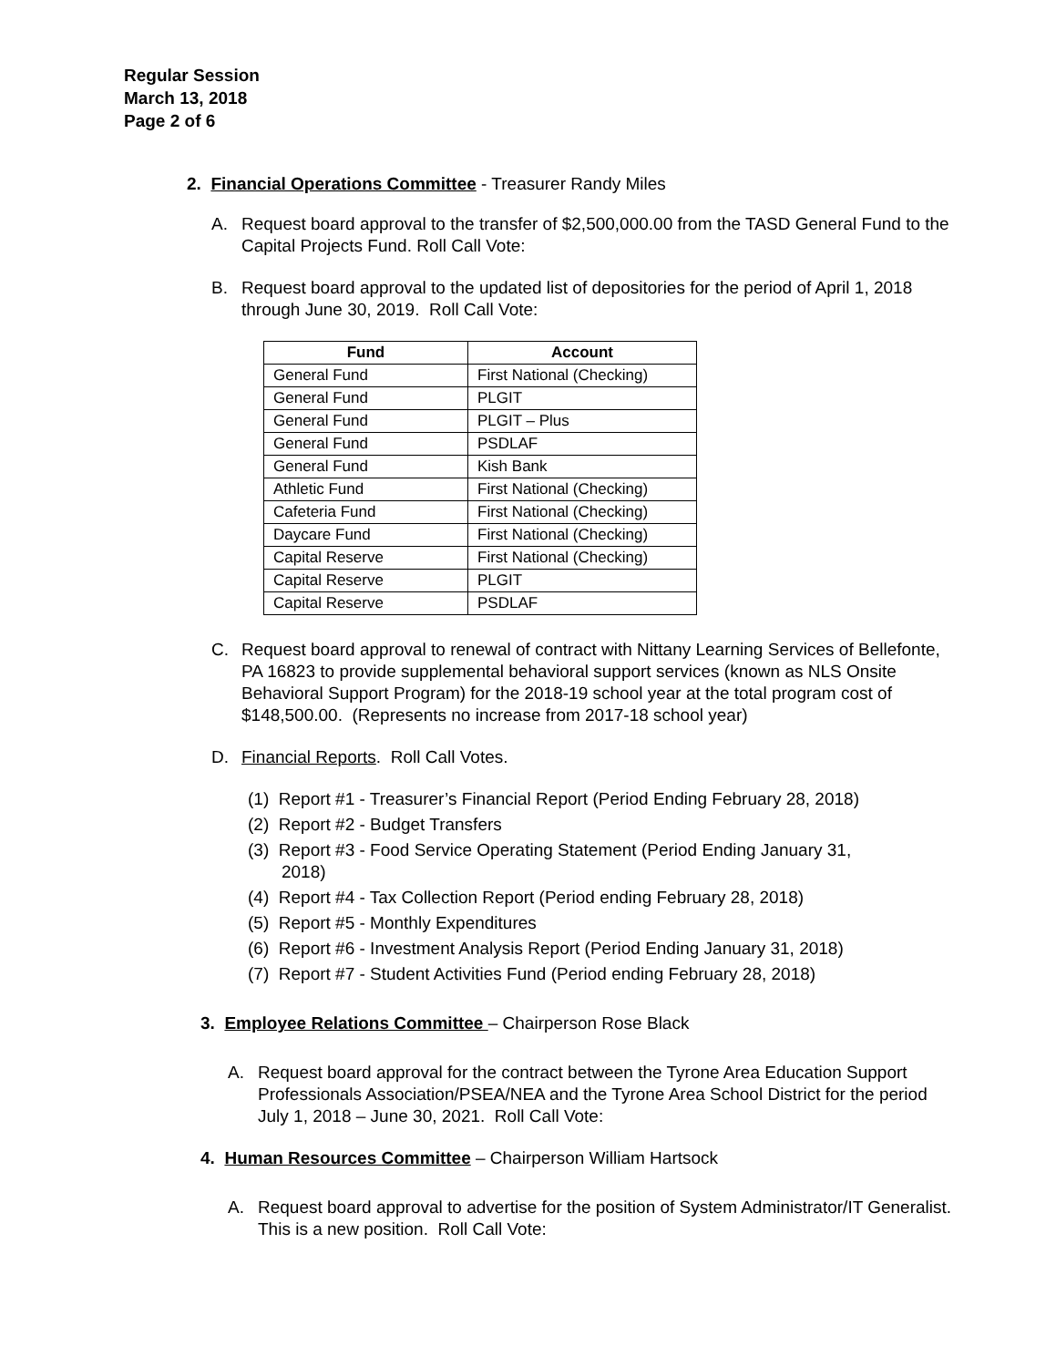Regular Session
March 13, 2018
Page 2 of 6
2. Financial Operations Committee - Treasurer Randy Miles
A. Request board approval to the transfer of $2,500,000.00 from the TASD General Fund to the Capital Projects Fund. Roll Call Vote:
B. Request board approval to the updated list of depositories for the period of April 1, 2018 through June 30, 2019. Roll Call Vote:
| Fund | Account |
| --- | --- |
| General Fund | First National (Checking) |
| General Fund | PLGIT |
| General Fund | PLGIT – Plus |
| General Fund | PSDLAF |
| General Fund | Kish Bank |
| Athletic Fund | First National (Checking) |
| Cafeteria Fund | First National (Checking) |
| Daycare Fund | First National (Checking) |
| Capital Reserve | First National (Checking) |
| Capital Reserve | PLGIT |
| Capital Reserve | PSDLAF |
C. Request board approval to renewal of contract with Nittany Learning Services of Bellefonte, PA 16823 to provide supplemental behavioral support services (known as NLS Onsite Behavioral Support Program) for the 2018-19 school year at the total program cost of $148,500.00. (Represents no increase from 2017-18 school year)
D. Financial Reports. Roll Call Votes.
(1) Report #1 - Treasurer’s Financial Report (Period Ending February 28, 2018)
(2) Report #2 - Budget Transfers
(3) Report #3 - Food Service Operating Statement (Period Ending January 31,
2018)
(4) Report #4 - Tax Collection Report (Period ending February 28, 2018)
(5) Report #5 - Monthly Expenditures
(6) Report #6 - Investment Analysis Report (Period Ending January 31, 2018)
(7) Report #7 - Student Activities Fund (Period ending February 28, 2018)
3. Employee Relations Committee – Chairperson Rose Black
A. Request board approval for the contract between the Tyrone Area Education Support Professionals Association/PSEA/NEA and the Tyrone Area School District for the period July 1, 2018 – June 30, 2021. Roll Call Vote:
4. Human Resources Committee – Chairperson William Hartsock
A. Request board approval to advertise for the position of System Administrator/IT Generalist. This is a new position. Roll Call Vote: